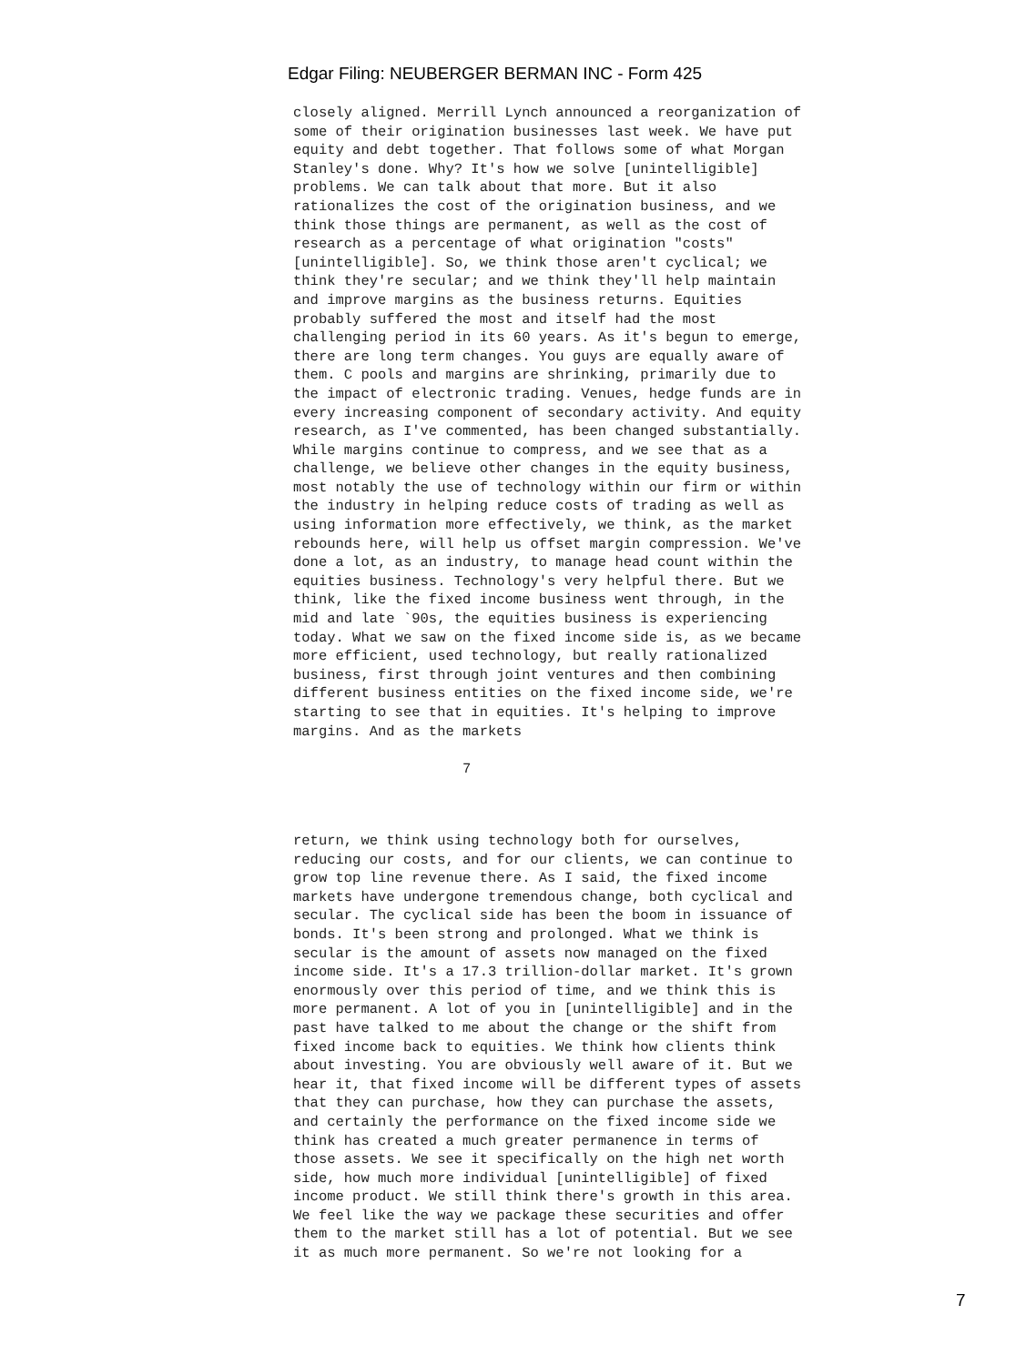Edgar Filing: NEUBERGER BERMAN INC - Form 425
closely aligned. Merrill Lynch announced a reorganization of
some of their origination businesses last week. We have put
equity and debt together. That follows some of what Morgan
Stanley's done. Why? It's how we solve [unintelligible]
problems. We can talk about that more. But it also
rationalizes the cost of the origination business, and we
think those things are permanent, as well as the cost of
research as a percentage of what origination "costs"
[unintelligible]. So, we think those aren't cyclical; we
think they're secular; and we think they'll help maintain
and improve margins as the business returns. Equities
probably suffered the most and itself had the most
challenging period in its 60 years. As it's begun to emerge,
there are long term changes. You guys are equally aware of
them. C pools and margins are shrinking, primarily due to
the impact of electronic trading. Venues, hedge funds are in
every increasing component of secondary activity. And equity
research, as I've commented, has been changed substantially.
While margins continue to compress, and we see that as a
challenge, we believe other changes in the equity business,
most notably the use of technology within our firm or within
the industry in helping reduce costs of trading as well as
using information more effectively, we think, as the market
rebounds here, will help us offset margin compression. We've
done a lot, as an industry, to manage head count within the
equities business. Technology's very helpful there. But we
think, like the fixed income business went through, in the
mid and late `90s, the equities business is experiencing
today. What we saw on the fixed income side is, as we became
more efficient, used technology, but really rationalized
business, first through joint ventures and then combining
different business entities on the fixed income side, we're
starting to see that in equities. It's helping to improve
margins. And as the markets

                    7
return, we think using technology both for ourselves,
reducing our costs, and for our clients, we can continue to
grow top line revenue there. As I said, the fixed income
markets have undergone tremendous change, both cyclical and
secular. The cyclical side has been the boom in issuance of
bonds. It's been strong and prolonged. What we think is
secular is the amount of assets now managed on the fixed
income side. It's a 17.3 trillion-dollar market. It's grown
enormously over this period of time, and we think this is
more permanent. A lot of you in [unintelligible] and in the
past have talked to me about the change or the shift from
fixed income back to equities. We think how clients think
about investing. You are obviously well aware of it. But we
hear it, that fixed income will be different types of assets
that they can purchase, how they can purchase the assets,
and certainly the performance on the fixed income side we
think has created a much greater permanence in terms of
those assets. We see it specifically on the high net worth
side, how much more individual [unintelligible] of fixed
income product. We still think there's growth in this area.
We feel like the way we package these securities and offer
them to the market still has a lot of potential. But we see
it as much more permanent. So we're not looking for a
7